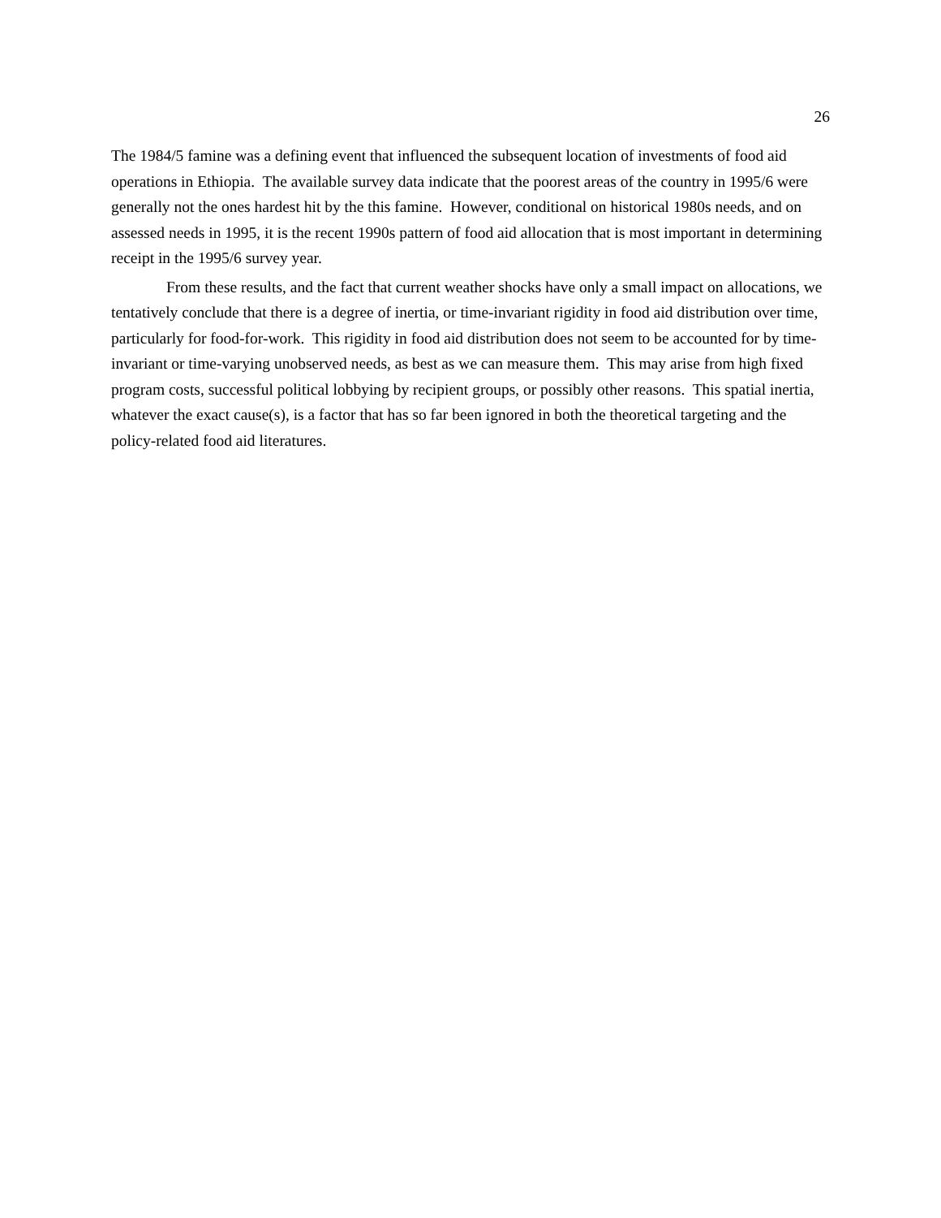26
The 1984/5 famine was a defining event that influenced the subsequent location of investments of food aid operations in Ethiopia. The available survey data indicate that the poorest areas of the country in 1995/6 were generally not the ones hardest hit by the this famine. However, conditional on historical 1980s needs, and on assessed needs in 1995, it is the recent 1990s pattern of food aid allocation that is most important in determining receipt in the 1995/6 survey year.
From these results, and the fact that current weather shocks have only a small impact on allocations, we tentatively conclude that there is a degree of inertia, or time-invariant rigidity in food aid distribution over time, particularly for food-for-work. This rigidity in food aid distribution does not seem to be accounted for by time-invariant or time-varying unobserved needs, as best as we can measure them. This may arise from high fixed program costs, successful political lobbying by recipient groups, or possibly other reasons. This spatial inertia, whatever the exact cause(s), is a factor that has so far been ignored in both the theoretical targeting and the policy-related food aid literatures.